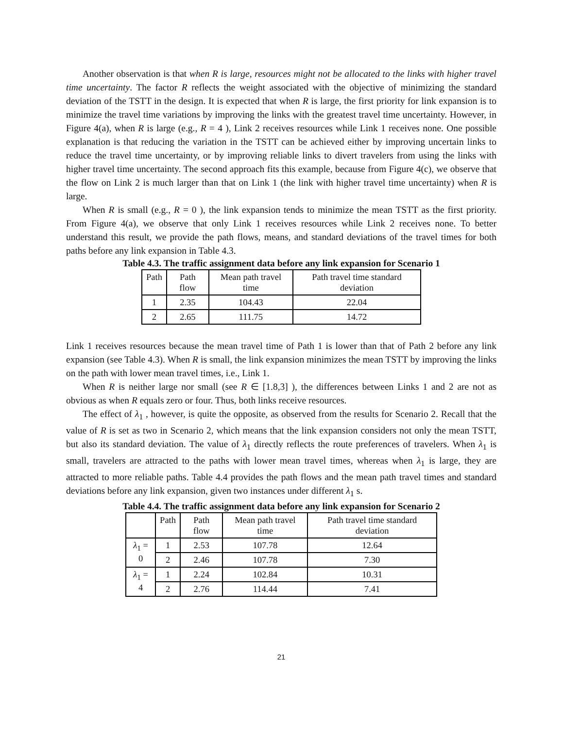Another observation is that when R is large, resources might not be allocated to the links with higher travel time uncertainty. The factor R reflects the weight associated with the objective of minimizing the standard deviation of the TSTT in the design. It is expected that when R is large, the first priority for link expansion is to minimize the travel time variations by improving the links with the greatest travel time uncertainty. However, in Figure 4(a), when R is large (e.g., R = 4 ), Link 2 receives resources while Link 1 receives none. One possible explanation is that reducing the variation in the TSTT can be achieved either by improving uncertain links to reduce the travel time uncertainty, or by improving reliable links to divert travelers from using the links with higher travel time uncertainty. The second approach fits this example, because from Figure 4(c), we observe that the flow on Link 2 is much larger than that on Link 1 (the link with higher travel time uncertainty) when R is large.
When R is small (e.g., R = 0 ), the link expansion tends to minimize the mean TSTT as the first priority. From Figure 4(a), we observe that only Link 1 receives resources while Link 2 receives none. To better understand this result, we provide the path flows, means, and standard deviations of the travel times for both paths before any link expansion in Table 4.3.
Table 4.3. The traffic assignment data before any link expansion for Scenario 1
| Path | Path flow | Mean path travel time | Path travel time standard deviation |
| --- | --- | --- | --- |
| 1 | 2.35 | 104.43 | 22.04 |
| 2 | 2.65 | 111.75 | 14.72 |
Link 1 receives resources because the mean travel time of Path 1 is lower than that of Path 2 before any link expansion (see Table 4.3). When R is small, the link expansion minimizes the mean TSTT by improving the links on the path with lower mean travel times, i.e., Link 1.
When R is neither large nor small (see R ∈ [1.8,3] ), the differences between Links 1 and 2 are not as obvious as when R equals zero or four. Thus, both links receive resources.
The effect of λ<sub>1</sub> , however, is quite the opposite, as observed from the results for Scenario 2. Recall that the value of R is set as two in Scenario 2, which means that the link expansion considers not only the mean TSTT, but also its standard deviation. The value of λ<sub>1</sub> directly reflects the route preferences of travelers. When λ<sub>1</sub> is small, travelers are attracted to the paths with lower mean travel times, whereas when λ<sub>1</sub> is large, they are attracted to more reliable paths. Table 4.4 provides the path flows and the mean path travel times and standard deviations before any link expansion, given two instances under different λ<sub>1</sub> s.
Table 4.4. The traffic assignment data before any link expansion for Scenario 2
| | Path | Path flow | Mean path travel time | Path travel time standard deviation |
| --- | --- | --- | --- | --- |
| λ<sub>1</sub> = 0 | 1 | 2.53 | 107.78 | 12.64 |
| | 2 | 2.46 | 107.78 | 7.30 |
| λ<sub>1</sub> = 4 | 1 | 2.24 | 102.84 | 10.31 |
| | 2 | 2.76 | 114.44 | 7.41 |
21